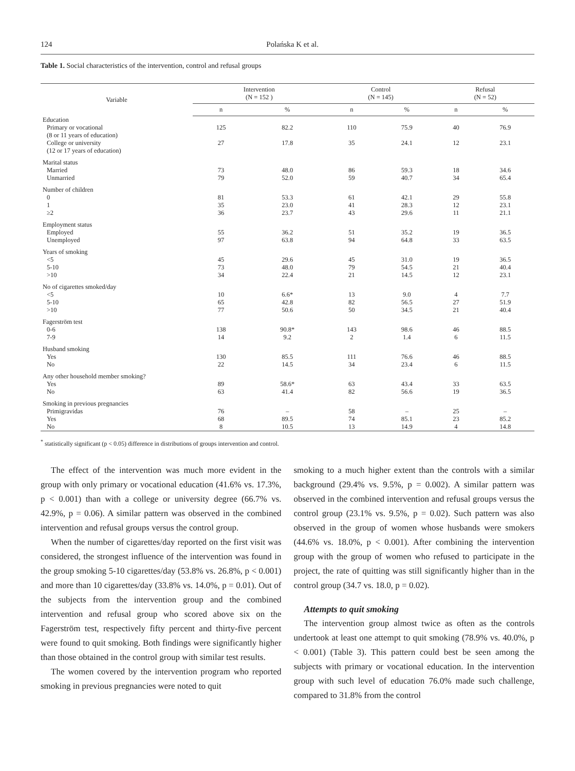124 Polańska K et al.
Table 1. Social characteristics of the intervention, control and refusal groups
| Variable | Intervention (N = 152 ) | | Control (N = 145) | | Refusal (N = 52) | |
| --- | --- | --- | --- | --- | --- | --- |
| | n | % | n | % | n | % |
| Education | | | | | | |
| Primary or vocational (8 or 11 years of education) | 125 | 82.2 | 110 | 75.9 | 40 | 76.9 |
| College or university (12 or 17 years of education) | 27 | 17.8 | 35 | 24.1 | 12 | 23.1 |
| Marital status | | | | | | |
| Married | 73 | 48.0 | 86 | 59.3 | 18 | 34.6 |
| Unmarried | 79 | 52.0 | 59 | 40.7 | 34 | 65.4 |
| Number of children | | | | | | |
| 0 | 81 | 53.3 | 61 | 42.1 | 29 | 55.8 |
| 1 | 35 | 23.0 | 41 | 28.3 | 12 | 23.1 |
| ≥2 | 36 | 23.7 | 43 | 29.6 | 11 | 21.1 |
| Employment status | | | | | | |
| Employed | 55 | 36.2 | 51 | 35.2 | 19 | 36.5 |
| Unemployed | 97 | 63.8 | 94 | 64.8 | 33 | 63.5 |
| Years of smoking | | | | | | |
| <5 | 45 | 29.6 | 45 | 31.0 | 19 | 36.5 |
| 5-10 | 73 | 48.0 | 79 | 54.5 | 21 | 40.4 |
| >10 | 34 | 22.4 | 21 | 14.5 | 12 | 23.1 |
| No of cigarettes smoked/day | | | | | | |
| <5 | 10 | 6.6* | 13 | 9.0 | 4 | 7.7 |
| 5-10 | 65 | 42.8 | 82 | 56.5 | 27 | 51.9 |
| >10 | 77 | 50.6 | 50 | 34.5 | 21 | 40.4 |
| Fagerström test | | | | | | |
| 0-6 | 138 | 90.8* | 143 | 98.6 | 46 | 88.5 |
| 7-9 | 14 | 9.2 | 2 | 1.4 | 6 | 11.5 |
| Husband smoking | | | | | | |
| Yes | 130 | 85.5 | 111 | 76.6 | 46 | 88.5 |
| No | 22 | 14.5 | 34 | 23.4 | 6 | 11.5 |
| Any other household member smoking? | | | | | | |
| Yes | 89 | 58.6* | 63 | 43.4 | 33 | 63.5 |
| No | 63 | 41.4 | 82 | 56.6 | 19 | 36.5 |
| Smoking in previous pregnancies | | | | | | |
| Primigravidas | 76 | – | 58 | – | 25 | – |
| Yes | 68 | 89.5 | 74 | 85.1 | 23 | 85.2 |
| No | 8 | 10.5 | 13 | 14.9 | 4 | 14.8 |
<sup>*</sup> statistically significant (p < 0.05) difference in distributions of groups intervention and control.
The effect of the intervention was much more evident in the group with only primary or vocational education (41.6% vs. 17.3%, p < 0.001) than with a college or university degree (66.7% vs. 42.9%, p = 0.06). A similar pattern was observed in the combined intervention and refusal groups versus the control group.
When the number of cigarettes/day reported on the first visit was considered, the strongest influence of the intervention was found in the group smoking 5-10 cigarettes/day (53.8% vs. 26.8%, p < 0.001) and more than 10 cigarettes/day (33.8% vs. 14.0%, p = 0.01). Out of the subjects from the intervention group and the combined intervention and refusal group who scored above six on the Fagerström test, respectively fifty percent and thirty-five percent were found to quit smoking. Both findings were significantly higher than those obtained in the control group with similar test results.
The women covered by the intervention program who reported smoking in previous pregnancies were noted to quit
smoking to a much higher extent than the controls with a similar background (29.4% vs. 9.5%, p = 0.002). A similar pattern was observed in the combined intervention and refusal groups versus the control group (23.1% vs. 9.5%, p = 0.02). Such pattern was also observed in the group of women whose husbands were smokers (44.6% vs. 18.0%, p < 0.001). After combining the intervention group with the group of women who refused to participate in the project, the rate of quitting was still significantly higher than in the control group (34.7 vs. 18.0, p = 0.02).
Attempts to quit smoking
The intervention group almost twice as often as the controls undertook at least one attempt to quit smoking (78.9% vs. 40.0%, p < 0.001) (Table 3). This pattern could best be seen among the subjects with primary or vocational education. In the intervention group with such level of education 76.0% made such challenge, compared to 31.8% from the control